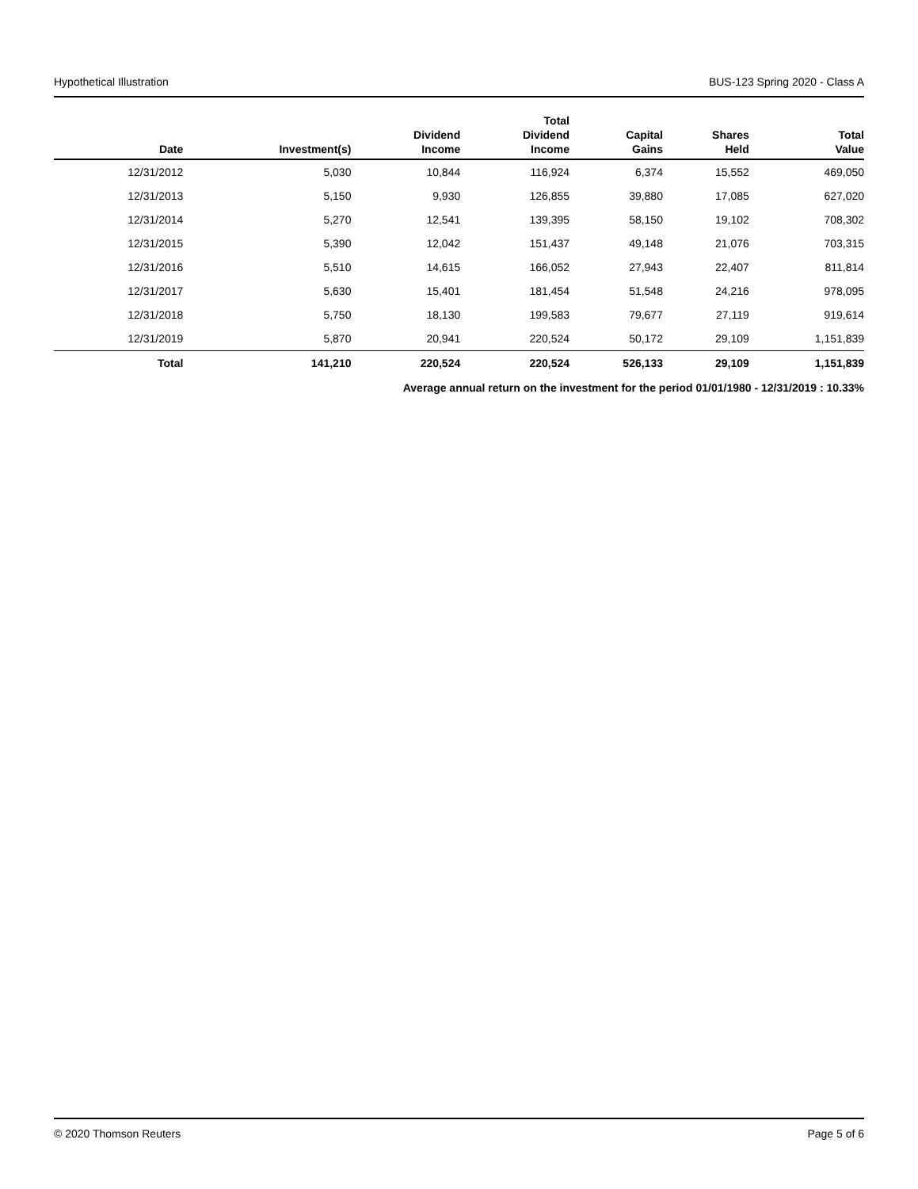Hypothetical Illustration BUS-123 Spring 2020 - Class A
| Date | Investment(s) | Dividend Income | Total Dividend Income | Capital Gains | Shares Held | Total Value |
| --- | --- | --- | --- | --- | --- | --- |
| 12/31/2012 | 5,030 | 10,844 | 116,924 | 6,374 | 15,552 | 469,050 |
| 12/31/2013 | 5,150 | 9,930 | 126,855 | 39,880 | 17,085 | 627,020 |
| 12/31/2014 | 5,270 | 12,541 | 139,395 | 58,150 | 19,102 | 708,302 |
| 12/31/2015 | 5,390 | 12,042 | 151,437 | 49,148 | 21,076 | 703,315 |
| 12/31/2016 | 5,510 | 14,615 | 166,052 | 27,943 | 22,407 | 811,814 |
| 12/31/2017 | 5,630 | 15,401 | 181,454 | 51,548 | 24,216 | 978,095 |
| 12/31/2018 | 5,750 | 18,130 | 199,583 | 79,677 | 27,119 | 919,614 |
| 12/31/2019 | 5,870 | 20,941 | 220,524 | 50,172 | 29,109 | 1,151,839 |
| Total | 141,210 | 220,524 | 220,524 | 526,133 | 29,109 | 1,151,839 |
Average annual return on the investment for the period 01/01/1980 - 12/31/2019 : 10.33%
© 2020 Thomson Reuters Page 5 of 6